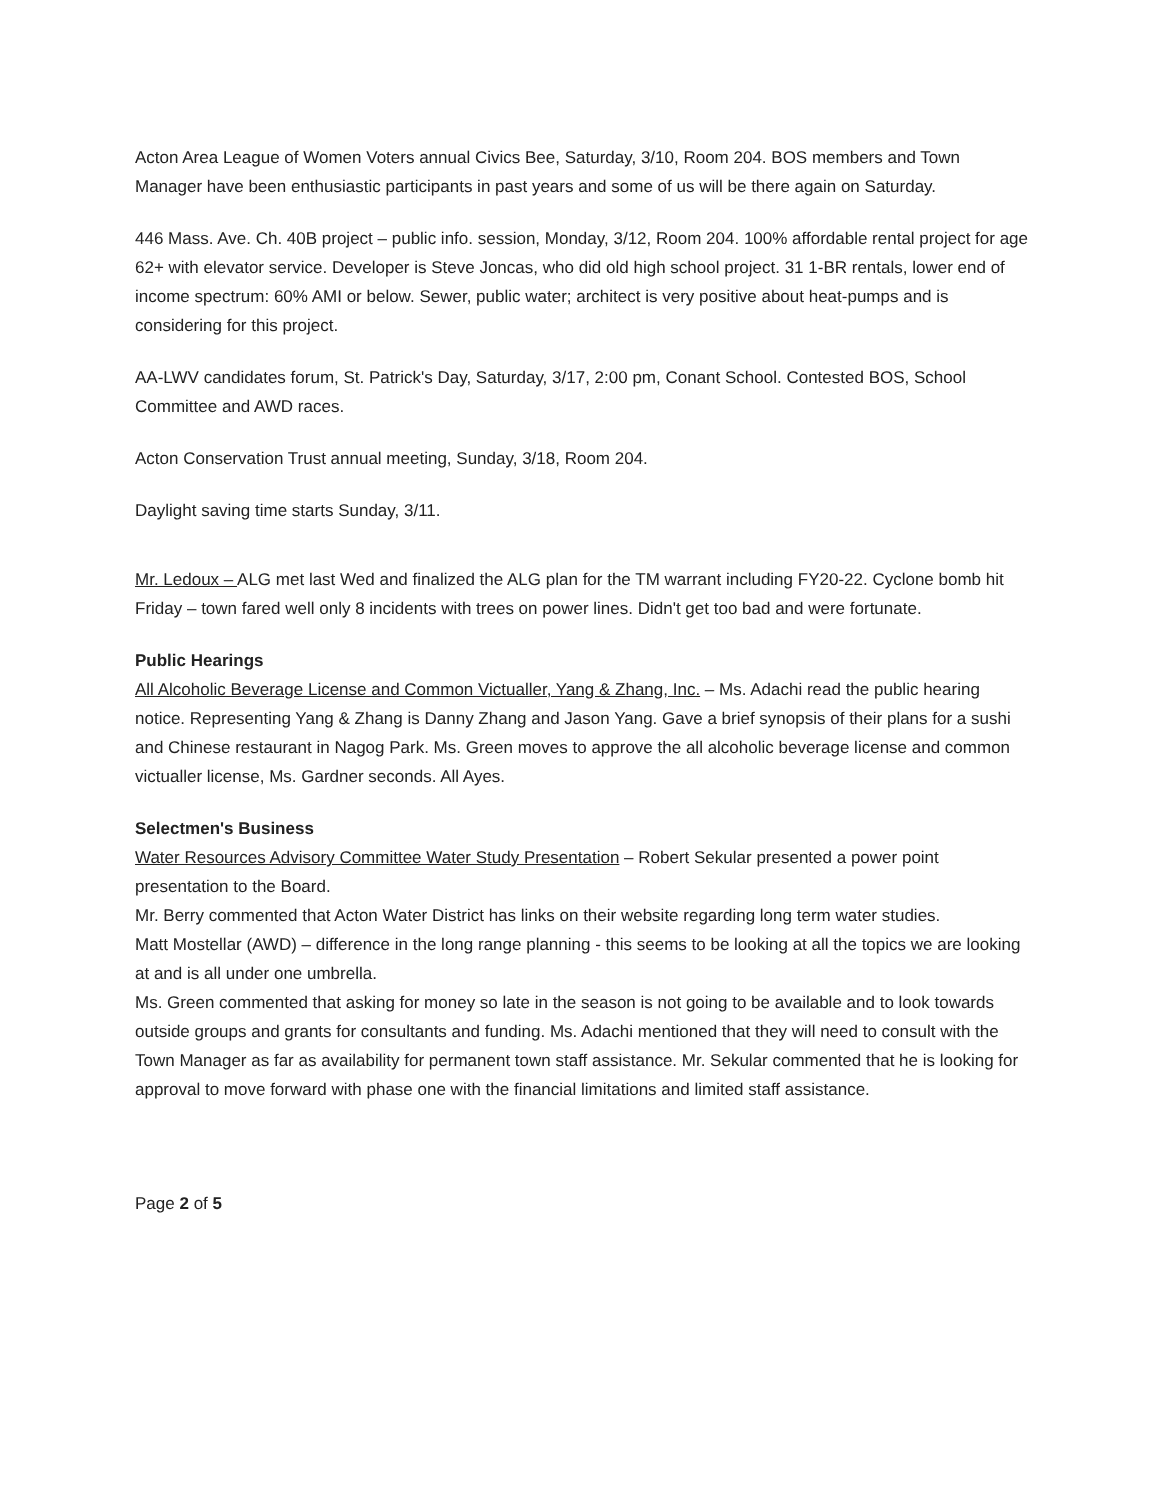Acton Area League of Women Voters annual Civics Bee, Saturday, 3/10, Room 204. BOS members and Town Manager have been enthusiastic participants in past years and some of us will be there again on Saturday.
446 Mass. Ave. Ch. 40B project – public info. session, Monday, 3/12, Room 204. 100% affordable rental project for age 62+ with elevator service. Developer is Steve Joncas, who did old high school project. 31 1-BR rentals, lower end of income spectrum: 60% AMI or below. Sewer, public water; architect is very positive about heat-pumps and is considering for this project.
AA-LWV candidates forum, St. Patrick's Day, Saturday, 3/17, 2:00 pm, Conant School. Contested BOS, School Committee and AWD races.
Acton Conservation Trust annual meeting, Sunday, 3/18, Room 204.
Daylight saving time starts Sunday, 3/11.
Mr. Ledoux – ALG met last Wed and finalized the ALG plan for the TM warrant including FY20-22. Cyclone bomb hit Friday – town fared well only 8 incidents with trees on power lines. Didn't get too bad and were fortunate.
Public Hearings
All Alcoholic Beverage License and Common Victualler, Yang & Zhang, Inc. – Ms. Adachi read the public hearing notice. Representing Yang & Zhang is Danny Zhang and Jason Yang. Gave a brief synopsis of their plans for a sushi and Chinese restaurant in Nagog Park. Ms. Green moves to approve the all alcoholic beverage license and common victualler license, Ms. Gardner seconds. All Ayes.
Selectmen's Business
Water Resources Advisory Committee Water Study Presentation – Robert Sekular presented a power point presentation to the Board.
Mr. Berry commented that Acton Water District has links on their website regarding long term water studies.
Matt Mostellar (AWD) – difference in the long range planning - this seems to be looking at all the topics we are looking at and is all under one umbrella.
Ms. Green commented that asking for money so late in the season is not going to be available and to look towards outside groups and grants for consultants and funding. Ms. Adachi mentioned that they will need to consult with the Town Manager as far as availability for permanent town staff assistance. Mr. Sekular commented that he is looking for approval to move forward with phase one with the financial limitations and limited staff assistance.
Page 2 of 5